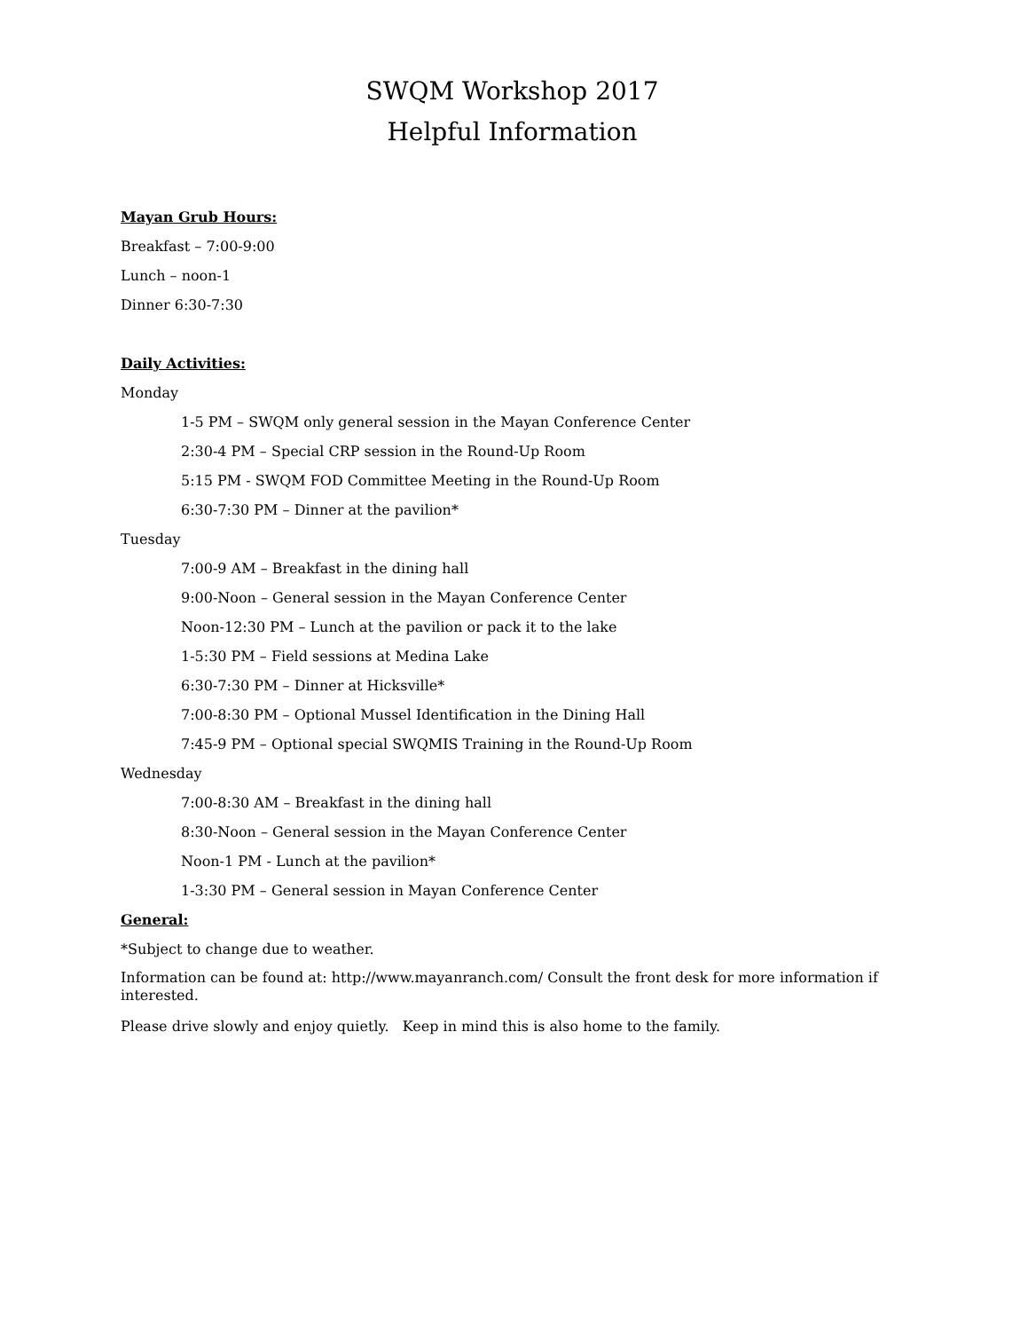SWQM Workshop 2017
Helpful Information
Mayan Grub Hours:
Breakfast – 7:00-9:00
Lunch – noon-1
Dinner 6:30-7:30
Daily Activities:
Monday
1-5 PM – SWQM only general session in the Mayan Conference Center
2:30-4 PM – Special CRP session in the Round-Up Room
5:15 PM - SWQM FOD Committee Meeting in the Round-Up Room
6:30-7:30 PM – Dinner at the pavilion*
Tuesday
7:00-9 AM – Breakfast in the dining hall
9:00-Noon – General session in the Mayan Conference Center
Noon-12:30 PM – Lunch at the pavilion or pack it to the lake
1-5:30 PM – Field sessions at Medina Lake
6:30-7:30 PM – Dinner at Hicksville*
7:00-8:30 PM – Optional Mussel Identification in the Dining Hall
7:45-9 PM – Optional special SWQMIS Training in the Round-Up Room
Wednesday
7:00-8:30 AM – Breakfast in the dining hall
8:30-Noon – General session in the Mayan Conference Center
Noon-1 PM - Lunch at the pavilion*
1-3:30 PM – General session in Mayan Conference Center
General:
*Subject to change due to weather.
Information can be found at: http://www.mayanranch.com/ Consult the front desk for more information if interested.
Please drive slowly and enjoy quietly. Keep in mind this is also home to the family.